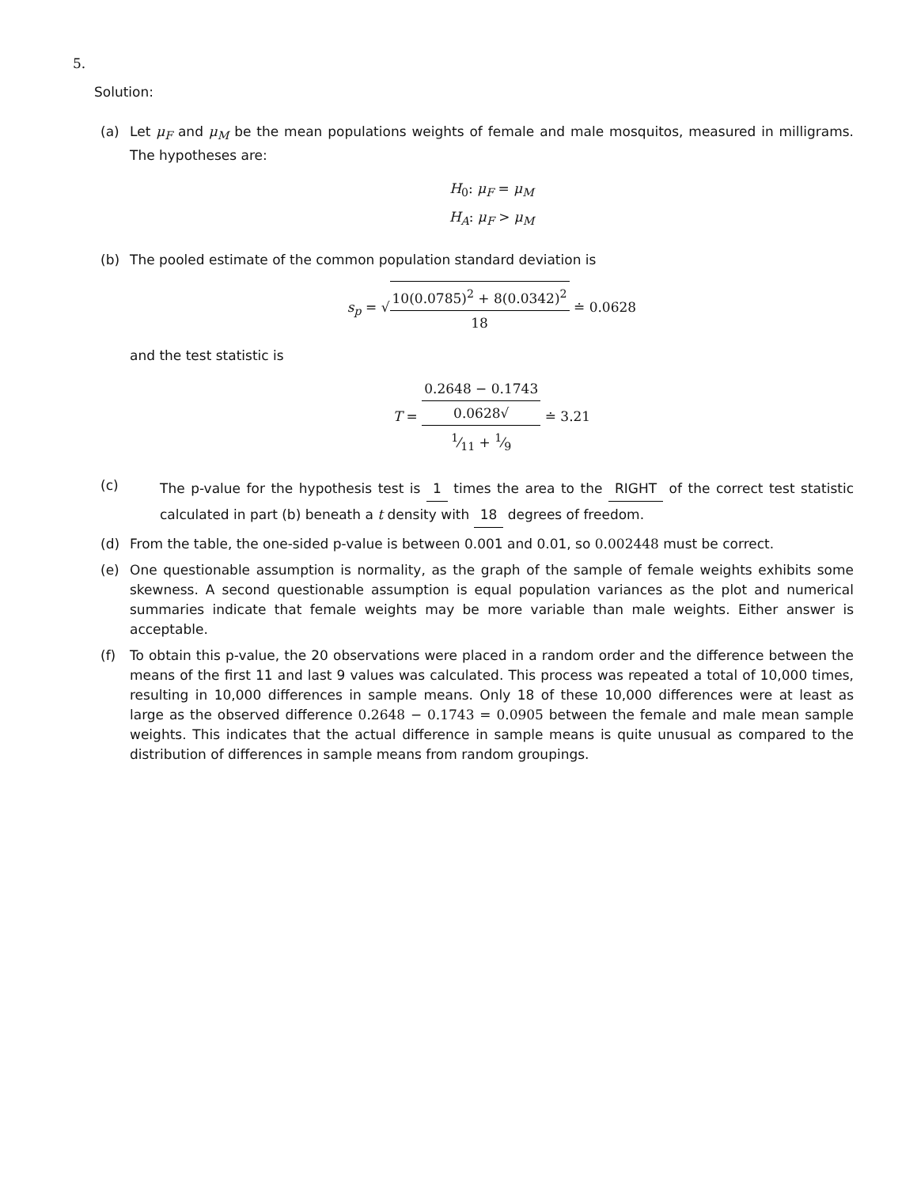5.
Solution:
(a) Let μ<sub>F</sub> and μ<sub>M</sub> be the mean populations weights of female and male mosquitos, measured in milligrams. The hypotheses are:
H<sub>0</sub>: μ<sub>F</sub> = μ<sub>M</sub>
H<sub>A</sub>: μ<sub>F</sub> > μ<sub>M</sub>
(b) The pooled estimate of the common population standard deviation is
s<sub>p</sub> = √10(0.0785)<sup>2</sup> + 8(0.0342)<sup>2</sup> 18 ≐ 0.0628
and the test statistic is
T = 0.2648 − 0.1743 0.0628√
1⁄11 + 1⁄9 ≐ 3.21
(c)
The p-value for the hypothesis test is 1 times the area to the RIGHT of the correct test statistic calculated in part (b) beneath a t density with 18 degrees of freedom.
(d) From the table, the one-sided p-value is between 0.001 and 0.01, so 0.002448 must be correct.
(e) One questionable assumption is normality, as the graph of the sample of female weights exhibits some skewness. A second questionable assumption is equal population variances as the plot and numerical summaries indicate that female weights may be more variable than male weights. Either answer is acceptable.
(f) To obtain this p-value, the 20 observations were placed in a random order and the difference between the means of the first 11 and last 9 values was calculated. This process was repeated a total of 10,000 times, resulting in 10,000 differences in sample means. Only 18 of these 10,000 differences were at least as large as the observed difference 0.2648 − 0.1743 = 0.0905 between the female and male mean sample weights. This indicates that the actual difference in sample means is quite unusual as compared to the distribution of differences in sample means from random groupings.